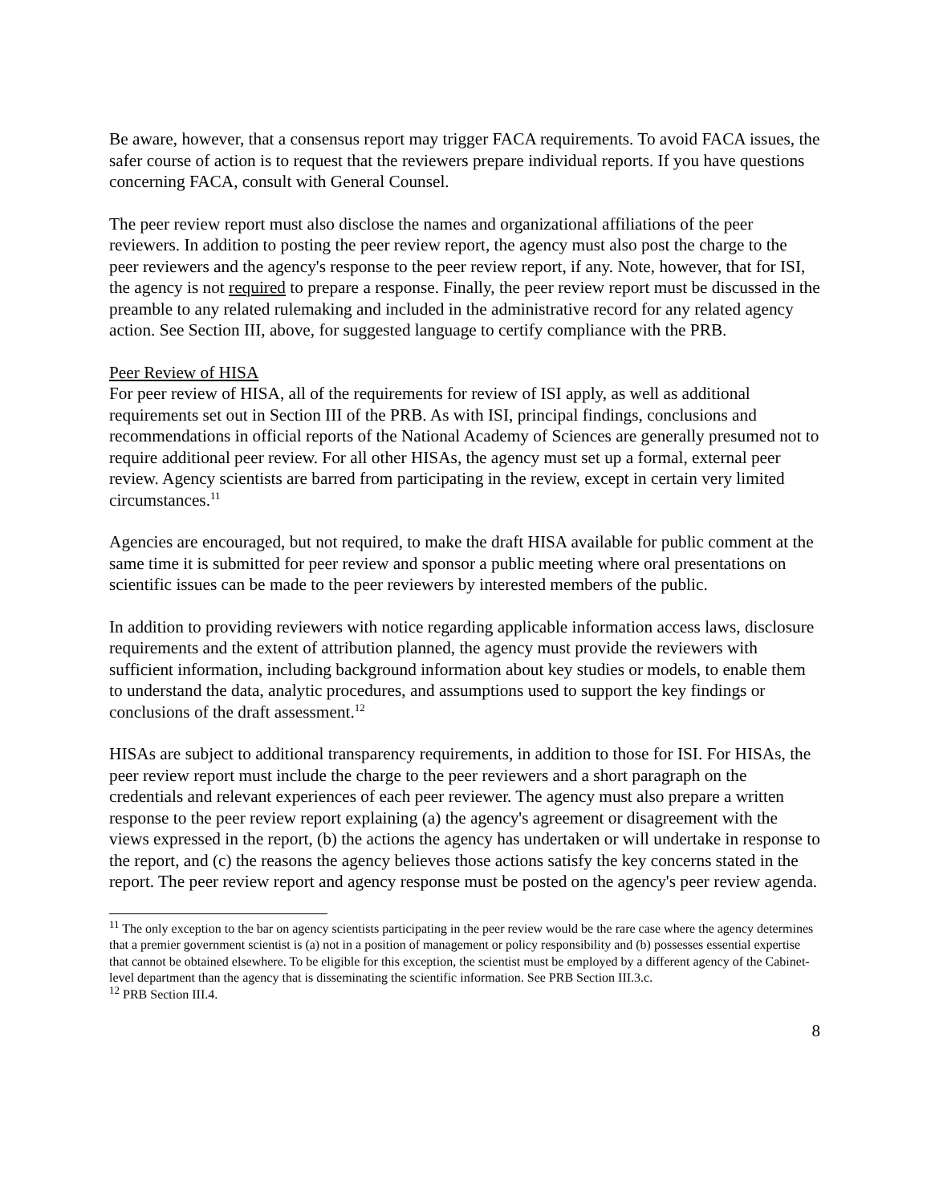Be aware, however, that a consensus report may trigger FACA requirements. To avoid FACA issues, the safer course of action is to request that the reviewers prepare individual reports. If you have questions concerning FACA, consult with General Counsel.
The peer review report must also disclose the names and organizational affiliations of the peer reviewers. In addition to posting the peer review report, the agency must also post the charge to the peer reviewers and the agency's response to the peer review report, if any. Note, however, that for ISI, the agency is not required to prepare a response. Finally, the peer review report must be discussed in the preamble to any related rulemaking and included in the administrative record for any related agency action. See Section III, above, for suggested language to certify compliance with the PRB.
Peer Review of HISA
For peer review of HISA, all of the requirements for review of ISI apply, as well as additional requirements set out in Section III of the PRB. As with ISI, principal findings, conclusions and recommendations in official reports of the National Academy of Sciences are generally presumed not to require additional peer review. For all other HISAs, the agency must set up a formal, external peer review. Agency scientists are barred from participating in the review, except in certain very limited circumstances.<sup>11</sup>
Agencies are encouraged, but not required, to make the draft HISA available for public comment at the same time it is submitted for peer review and sponsor a public meeting where oral presentations on scientific issues can be made to the peer reviewers by interested members of the public.
In addition to providing reviewers with notice regarding applicable information access laws, disclosure requirements and the extent of attribution planned, the agency must provide the reviewers with sufficient information, including background information about key studies or models, to enable them to understand the data, analytic procedures, and assumptions used to support the key findings or conclusions of the draft assessment.<sup>12</sup>
HISAs are subject to additional transparency requirements, in addition to those for ISI. For HISAs, the peer review report must include the charge to the peer reviewers and a short paragraph on the credentials and relevant experiences of each peer reviewer. The agency must also prepare a written response to the peer review report explaining (a) the agency's agreement or disagreement with the views expressed in the report, (b) the actions the agency has undertaken or will undertake in response to the report, and (c) the reasons the agency believes those actions satisfy the key concerns stated in the report. The peer review report and agency response must be posted on the agency's peer review agenda.
<sup>11</sup> The only exception to the bar on agency scientists participating in the peer review would be the rare case where the agency determines that a premier government scientist is (a) not in a position of management or policy responsibility and (b) possesses essential expertise that cannot be obtained elsewhere. To be eligible for this exception, the scientist must be employed by a different agency of the Cabinet-level department than the agency that is disseminating the scientific information. See PRB Section III.3.c.
<sup>12</sup> PRB Section III.4.
8